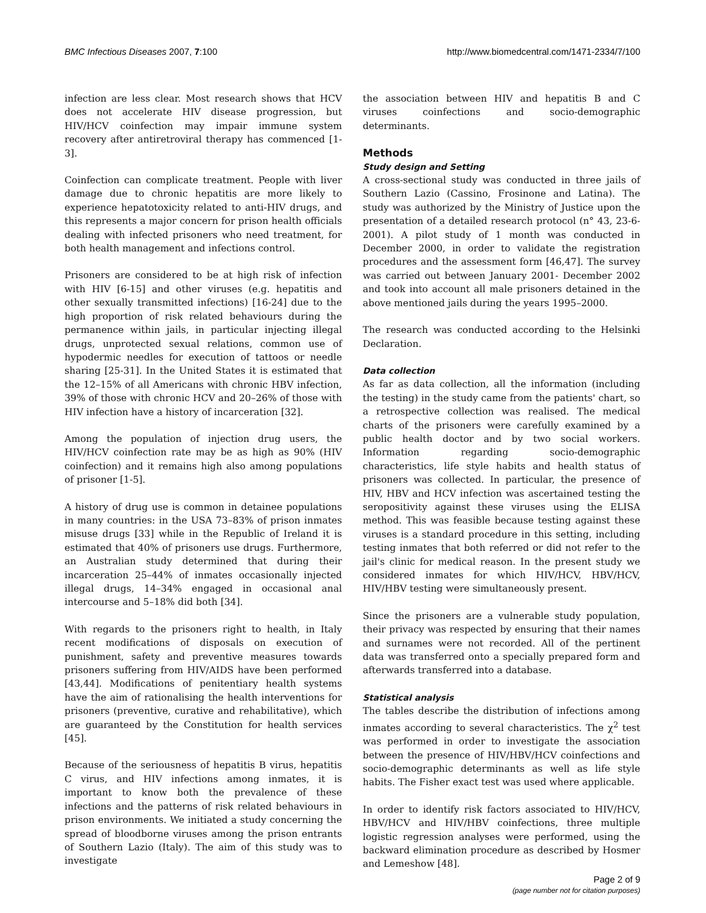BMC Infectious Diseases 2007, 7:100 http://www.biomedcentral.com/1471-2334/7/100
infection are less clear. Most research shows that HCV does not accelerate HIV disease progression, but HIV/HCV coinfection may impair immune system recovery after antiretroviral therapy has commenced [1-3].
Coinfection can complicate treatment. People with liver damage due to chronic hepatitis are more likely to experience hepatotoxicity related to anti-HIV drugs, and this represents a major concern for prison health officials dealing with infected prisoners who need treatment, for both health management and infections control.
Prisoners are considered to be at high risk of infection with HIV [6-15] and other viruses (e.g. hepatitis and other sexually transmitted infections) [16-24] due to the high proportion of risk related behaviours during the permanence within jails, in particular injecting illegal drugs, unprotected sexual relations, common use of hypodermic needles for execution of tattoos or needle sharing [25-31]. In the United States it is estimated that the 12–15% of all Americans with chronic HBV infection, 39% of those with chronic HCV and 20–26% of those with HIV infection have a history of incarceration [32].
Among the population of injection drug users, the HIV/HCV coinfection rate may be as high as 90% (HIV coinfection) and it remains high also among populations of prisoner [1-5].
A history of drug use is common in detainee populations in many countries: in the USA 73–83% of prison inmates misuse drugs [33] while in the Republic of Ireland it is estimated that 40% of prisoners use drugs. Furthermore, an Australian study determined that during their incarceration 25–44% of inmates occasionally injected illegal drugs, 14–34% engaged in occasional anal intercourse and 5–18% did both [34].
With regards to the prisoners right to health, in Italy recent modifications of disposals on execution of punishment, safety and preventive measures towards prisoners suffering from HIV/AIDS have been performed [43,44]. Modifications of penitentiary health systems have the aim of rationalising the health interventions for prisoners (preventive, curative and rehabilitative), which are guaranteed by the Constitution for health services [45].
Because of the seriousness of hepatitis B virus, hepatitis C virus, and HIV infections among inmates, it is important to know both the prevalence of these infections and the patterns of risk related behaviours in prison environments. We initiated a study concerning the spread of bloodborne viruses among the prison entrants of Southern Lazio (Italy). The aim of this study was to investigate
the association between HIV and hepatitis B and C viruses coinfections and socio-demographic determinants.
Methods
Study design and Setting
A cross-sectional study was conducted in three jails of Southern Lazio (Cassino, Frosinone and Latina). The study was authorized by the Ministry of Justice upon the presentation of a detailed research protocol (n° 43, 23-6-2001). A pilot study of 1 month was conducted in December 2000, in order to validate the registration procedures and the assessment form [46,47]. The survey was carried out between January 2001- December 2002 and took into account all male prisoners detained in the above mentioned jails during the years 1995–2000.
The research was conducted according to the Helsinki Declaration.
Data collection
As far as data collection, all the information (including the testing) in the study came from the patients' chart, so a retrospective collection was realised. The medical charts of the prisoners were carefully examined by a public health doctor and by two social workers. Information regarding socio-demographic characteristics, life style habits and health status of prisoners was collected. In particular, the presence of HIV, HBV and HCV infection was ascertained testing the seropositivity against these viruses using the ELISA method. This was feasible because testing against these viruses is a standard procedure in this setting, including testing inmates that both referred or did not refer to the jail's clinic for medical reason. In the present study we considered inmates for which HIV/HCV, HBV/HCV, HIV/HBV testing were simultaneously present.
Since the prisoners are a vulnerable study population, their privacy was respected by ensuring that their names and surnames were not recorded. All of the pertinent data was transferred onto a specially prepared form and afterwards transferred into a database.
Statistical analysis
The tables describe the distribution of infections among inmates according to several characteristics. The χ<sup>2</sup> test was performed in order to investigate the association between the presence of HIV/HBV/HCV coinfections and socio-demographic determinants as well as life style habits. The Fisher exact test was used where applicable.
In order to identify risk factors associated to HIV/HCV, HBV/HCV and HIV/HBV coinfections, three multiple logistic regression analyses were performed, using the backward elimination procedure as described by Hosmer and Lemeshow [48].
Page 2 of 9
(page number not for citation purposes)